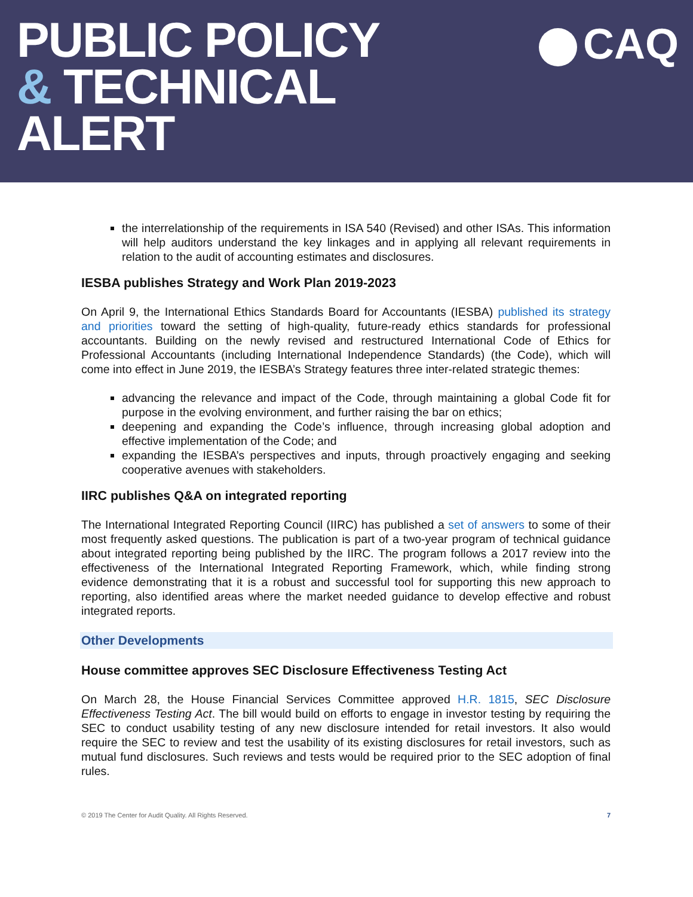PUBLIC POLICY
& TECHNICAL
ALERT
CAQ
the interrelationship of the requirements in ISA 540 (Revised) and other ISAs. This information will help auditors understand the key linkages and in applying all relevant requirements in relation to the audit of accounting estimates and disclosures.
IESBA publishes Strategy and Work Plan 2019-2023
On April 9, the International Ethics Standards Board for Accountants (IESBA) published its strategy and priorities toward the setting of high-quality, future-ready ethics standards for professional accountants. Building on the newly revised and restructured International Code of Ethics for Professional Accountants (including International Independence Standards) (the Code), which will come into effect in June 2019, the IESBA’s Strategy features three inter-related strategic themes:
advancing the relevance and impact of the Code, through maintaining a global Code fit for purpose in the evolving environment, and further raising the bar on ethics;
deepening and expanding the Code’s influence, through increasing global adoption and effective implementation of the Code; and
expanding the IESBA’s perspectives and inputs, through proactively engaging and seeking cooperative avenues with stakeholders.
IIRC publishes Q&A on integrated reporting
The International Integrated Reporting Council (IIRC) has published a set of answers to some of their most frequently asked questions. The publication is part of a two-year program of technical guidance about integrated reporting being published by the IIRC. The program follows a 2017 review into the effectiveness of the International Integrated Reporting Framework, which, while finding strong evidence demonstrating that it is a robust and successful tool for supporting this new approach to reporting, also identified areas where the market needed guidance to develop effective and robust integrated reports.
Other Developments
House committee approves SEC Disclosure Effectiveness Testing Act
On March 28, the House Financial Services Committee approved H.R. 1815, SEC Disclosure Effectiveness Testing Act. The bill would build on efforts to engage in investor testing by requiring the SEC to conduct usability testing of any new disclosure intended for retail investors. It also would require the SEC to review and test the usability of its existing disclosures for retail investors, such as mutual fund disclosures. Such reviews and tests would be required prior to the SEC adoption of final rules.
© 2019 The Center for Audit Quality. All Rights Reserved. 7